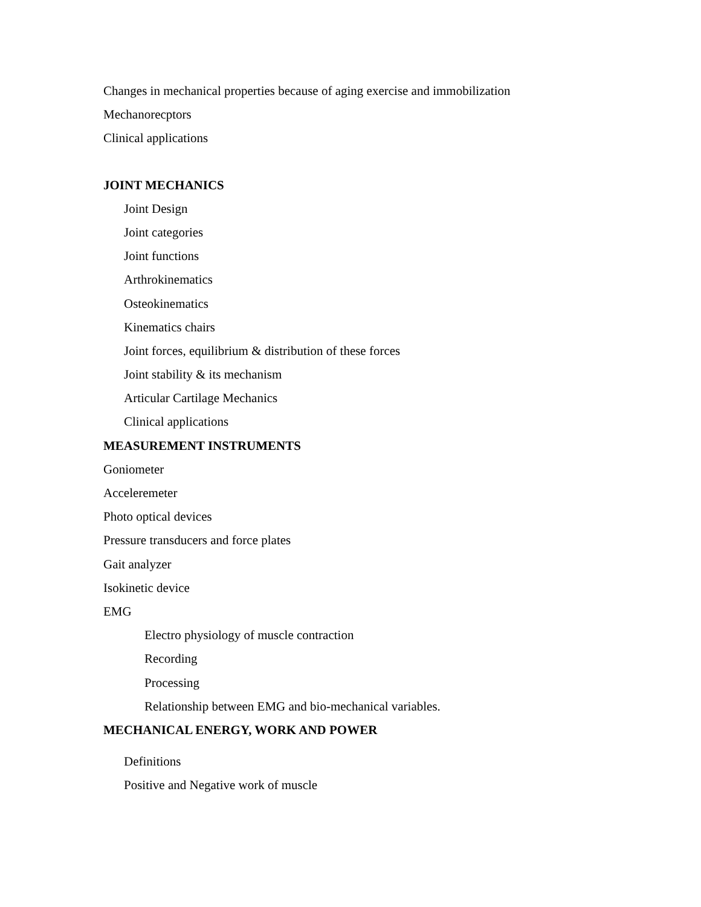Changes in mechanical properties because of aging exercise and immobilization
Mechanorecptors
Clinical applications
JOINT MECHANICS
Joint Design
Joint categories
Joint functions
Arthrokinematics
Osteokinematics
Kinematics chairs
Joint forces, equilibrium & distribution of these forces
Joint stability & its mechanism
Articular Cartilage Mechanics
Clinical applications
MEASUREMENT INSTRUMENTS
Goniometer
Acceleremeter
Photo optical devices
Pressure transducers and force plates
Gait analyzer
Isokinetic device
EMG
Electro physiology of muscle contraction
Recording
Processing
Relationship between EMG and bio-mechanical variables.
MECHANICAL ENERGY, WORK AND POWER
Definitions
Positive and Negative work of muscle